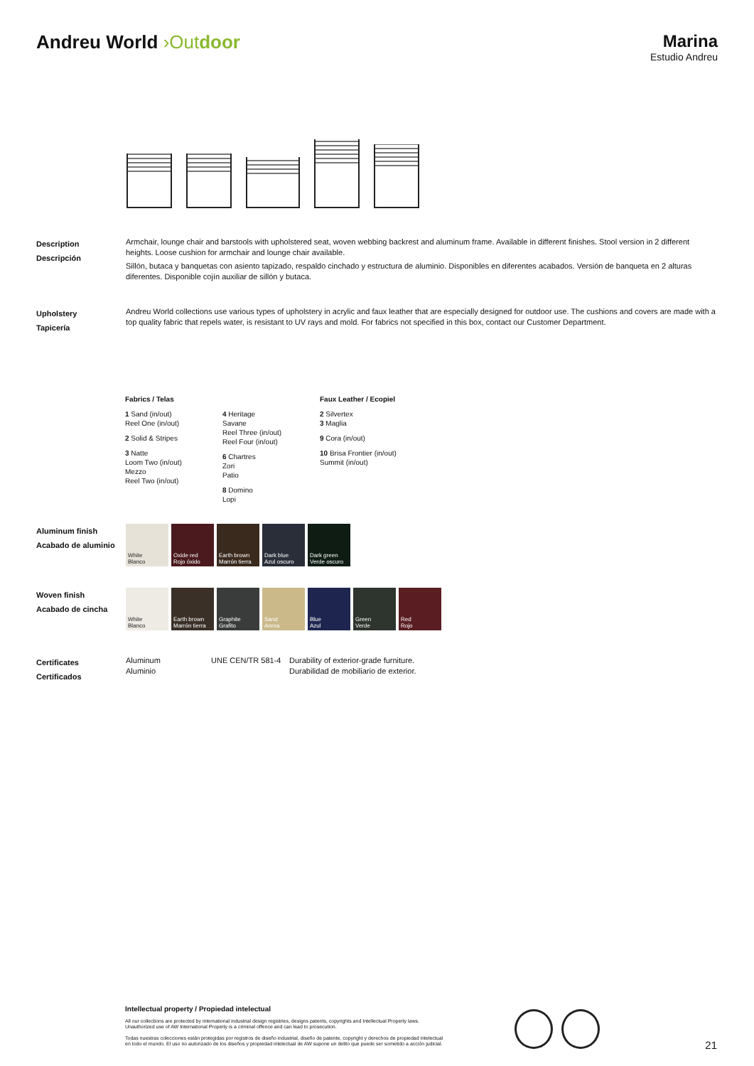Andreu World ›Out door Marina
Estudio Andreu
Description
Descripción
Armchair, lounge chair and barstools with upholstered seat, woven webbing backrest and aluminum frame. Available in different finishes. Stool version in 2 different heights. Loose cushion for armchair and lounge chair available.
Sillón, butaca y banquetas con asiento tapizado, respaldo cinchado y estructura de aluminio. Disponibles en diferentes acabados. Versión de banqueta en 2 alturas diferentes. Disponible cojín auxiliar de sillón y butaca.
Upholstery
Tapicería
Andreu World collections use various types of upholstery in acrylic and faux leather that are especially designed for outdoor use. The cushions and covers are made with a top quality fabric that repels water, is resistant to UV rays and mold. For fabrics not specified in this box, contact our Customer Department.
Fabrics / Telas
1 Sand (in/out)
Reel One (in/out)
2 Solid & Stripes
3 Natte
Loom Two (in/out)
Mezzo
Reel Two (in/out)
4 Heritage
Savane
Reel Three (in/out)
Reel Four (in/out)
6 Chartres
Zori
Patio
8 Domino
Lopi
Faux Leather / Ecopiel
2 Silvertex
3 Maglia
9 Cora (in/out)
10 Brisa Frontier (in/out)
Summit (in/out)
Aluminum finish
Acabado de aluminio
White
Blanco
Oxide red
Rojo óxido
Earth brown
Marrón tierra
Dark blue
Azul oscuro
Dark green
Verde oscuro
Woven finish
Acabado de cincha
White
Blanco
Earth brown
Marrón tierra
Graphite
Grafito
Sand
Arena
Blue
Azul
Green
Verde
Red
Rojo
Certificates
Certificados
Aluminum
Aluminio
UNE CEN/TR 581-4 Durability of exterior-grade furniture.
Durabilidad de mobiliario de exterior.
Intellectual property / Propiedad intelectual
All our collections are protected by international industrial design registries, designs patents, copyrights and Intellectual Property laws.
Unauthorized use of AW International Property is a criminal offence and can lead to prosecution.
Todas nuestras colecciones están protegidas por registros de diseño industrial, diseño de patente, copyright y derechos de propiedad intelectual
en todo el mundo. El uso no autorizado de los diseños y propiedad intelectual de AW supone un delito que puede ser sometido a acción judicial.
21